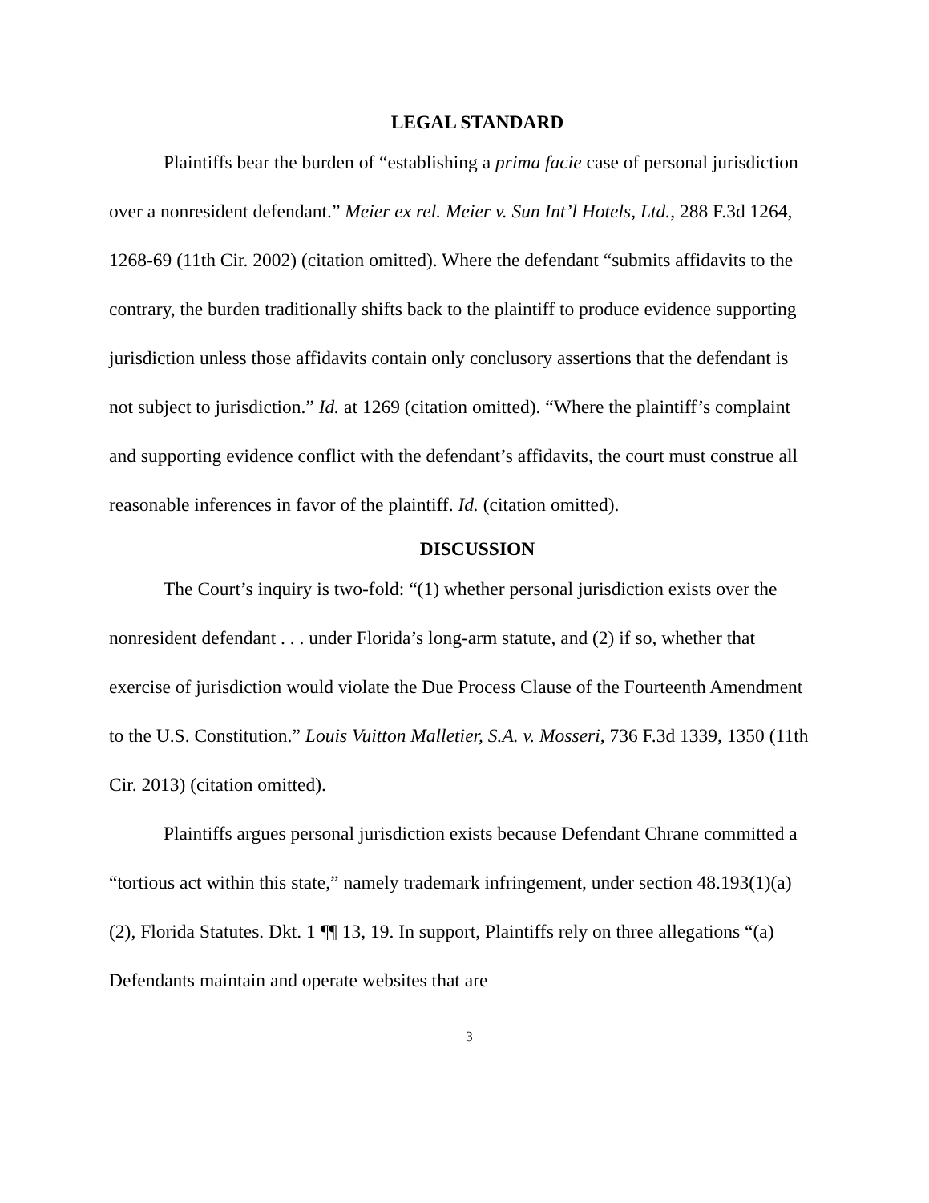LEGAL STANDARD
Plaintiffs bear the burden of “establishing a prima facie case of personal jurisdiction over a nonresident defendant.” Meier ex rel. Meier v. Sun Int’l Hotels, Ltd., 288 F.3d 1264, 1268-69 (11th Cir. 2002) (citation omitted). Where the defendant “submits affidavits to the contrary, the burden traditionally shifts back to the plaintiff to produce evidence supporting jurisdiction unless those affidavits contain only conclusory assertions that the defendant is not subject to jurisdiction.” Id. at 1269 (citation omitted). “Where the plaintiff’s complaint and supporting evidence conflict with the defendant’s affidavits, the court must construe all reasonable inferences in favor of the plaintiff. Id. (citation omitted).
DISCUSSION
The Court’s inquiry is two-fold: “(1) whether personal jurisdiction exists over the nonresident defendant . . . under Florida’s long-arm statute, and (2) if so, whether that exercise of jurisdiction would violate the Due Process Clause of the Fourteenth Amendment to the U.S. Constitution.” Louis Vuitton Malletier, S.A. v. Mosseri, 736 F.3d 1339, 1350 (11th Cir. 2013) (citation omitted).
Plaintiffs argues personal jurisdiction exists because Defendant Chrane committed a “tortious act within this state,” namely trademark infringement, under section 48.193(1)(a)(2), Florida Statutes. Dkt. 1 ¶¶ 13, 19. In support, Plaintiffs rely on three allegations “(a) Defendants maintain and operate websites that are
3